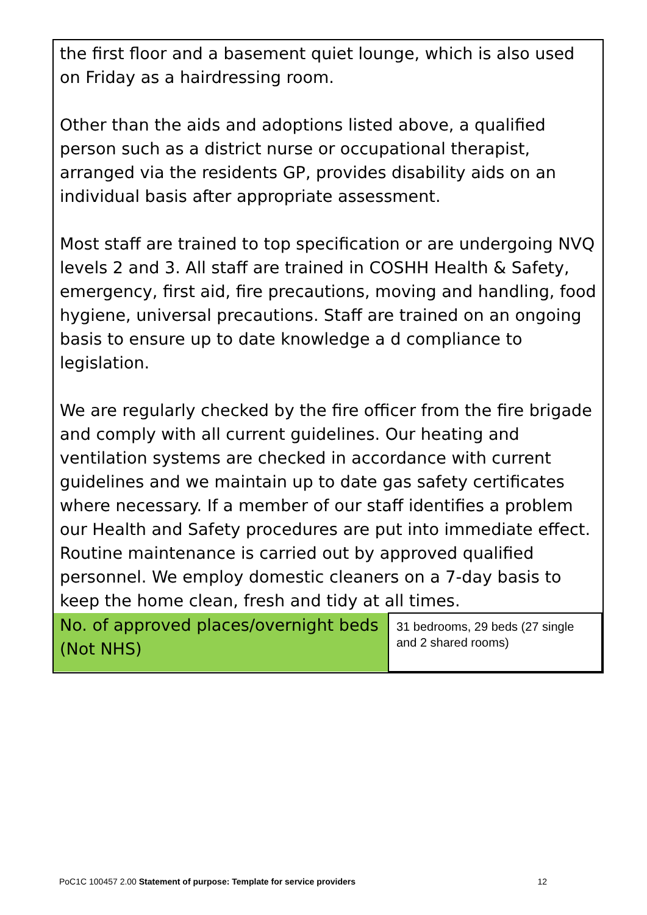the first floor and a basement quiet lounge, which is also used on Friday as a hairdressing room.
Other than the aids and adoptions listed above, a qualified person such as a district nurse or occupational therapist, arranged via the residents GP, provides disability aids on an individual basis after appropriate assessment.
Most staff are trained to top specification or are undergoing NVQ levels 2 and 3. All staff are trained in COSHH Health & Safety, emergency, first aid, fire precautions, moving and handling, food hygiene, universal precautions. Staff are trained on an ongoing basis to ensure up to date knowledge a d compliance to legislation.
We are regularly checked by the fire officer from the fire brigade and comply with all current guidelines. Our heating and ventilation systems are checked in accordance with current guidelines and we maintain up to date gas safety certificates where necessary. If a member of our staff identifies a problem our Health and Safety procedures are put into immediate effect. Routine maintenance is carried out by approved qualified personnel. We employ domestic cleaners on a 7-day basis to keep the home clean, fresh and tidy at all times.
| No. of approved places/overnight beds (Not NHS) | 31 bedrooms, 29 beds (27 single and 2 shared rooms) |
PoC1C 100457 2.00 Statement of purpose: Template for service providers 12